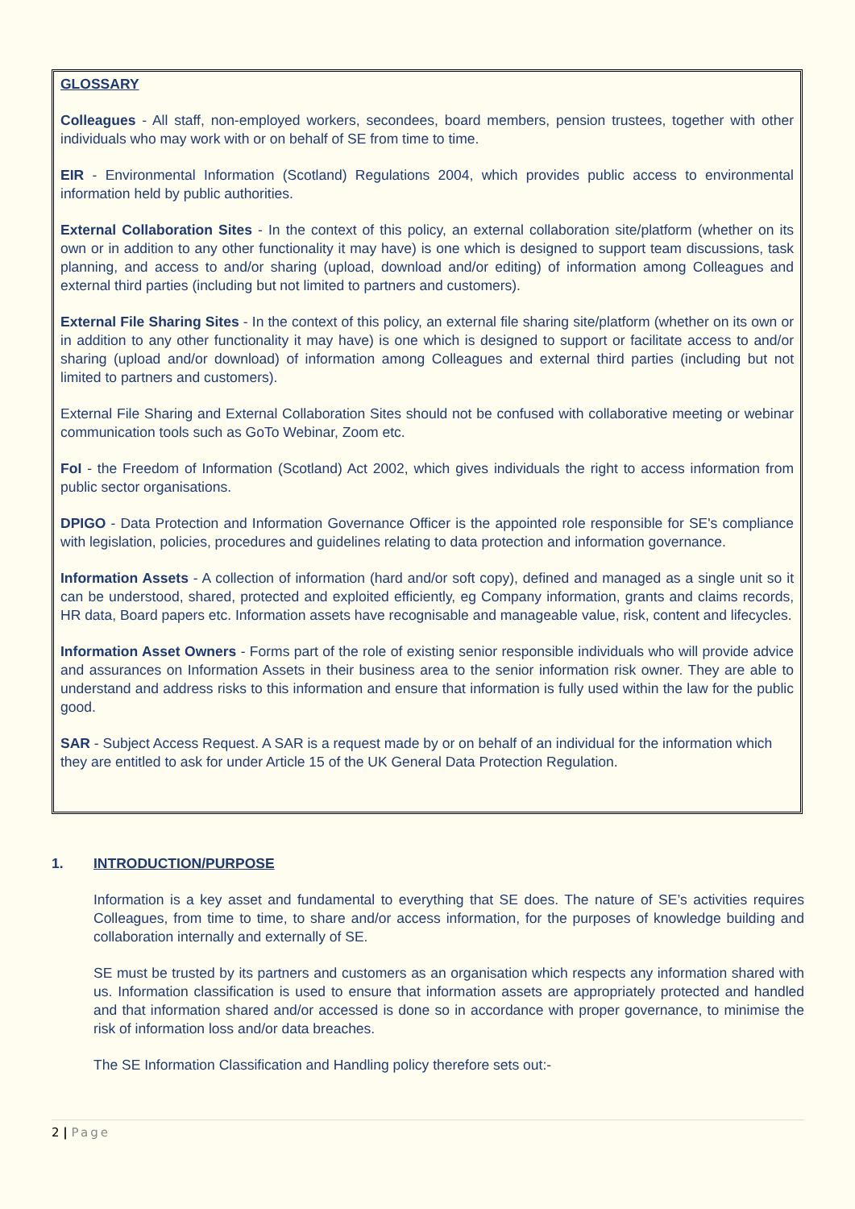GLOSSARY
Colleagues - All staff, non-employed workers, secondees, board members, pension trustees, together with other individuals who may work with or on behalf of SE from time to time.
EIR - Environmental Information (Scotland) Regulations 2004, which provides public access to environmental information held by public authorities.
External Collaboration Sites - In the context of this policy, an external collaboration site/platform (whether on its own or in addition to any other functionality it may have) is one which is designed to support team discussions, task planning, and access to and/or sharing (upload, download and/or editing) of information among Colleagues and external third parties (including but not limited to partners and customers).
External File Sharing Sites - In the context of this policy, an external file sharing site/platform (whether on its own or in addition to any other functionality it may have) is one which is designed to support or facilitate access to and/or sharing (upload and/or download) of information among Colleagues and external third parties (including but not limited to partners and customers).
External File Sharing and External Collaboration Sites should not be confused with collaborative meeting or webinar communication tools such as GoTo Webinar, Zoom etc.
FoI - the Freedom of Information (Scotland) Act 2002, which gives individuals the right to access information from public sector organisations.
DPIGO - Data Protection and Information Governance Officer is the appointed role responsible for SE's compliance with legislation, policies, procedures and guidelines relating to data protection and information governance.
Information Assets - A collection of information (hard and/or soft copy), defined and managed as a single unit so it can be understood, shared, protected and exploited efficiently, eg Company information, grants and claims records, HR data, Board papers etc. Information assets have recognisable and manageable value, risk, content and lifecycles.
Information Asset Owners - Forms part of the role of existing senior responsible individuals who will provide advice and assurances on Information Assets in their business area to the senior information risk owner. They are able to understand and address risks to this information and ensure that information is fully used within the law for the public good.
SAR - Subject Access Request. A SAR is a request made by or on behalf of an individual for the information which they are entitled to ask for under Article 15 of the UK General Data Protection Regulation.
1. INTRODUCTION/PURPOSE
Information is a key asset and fundamental to everything that SE does. The nature of SE’s activities requires Colleagues, from time to time, to share and/or access information, for the purposes of knowledge building and collaboration internally and externally of SE.
SE must be trusted by its partners and customers as an organisation which respects any information shared with us. Information classification is used to ensure that information assets are appropriately protected and handled and that information shared and/or accessed is done so in accordance with proper governance, to minimise the risk of information loss and/or data breaches.
The SE Information Classification and Handling policy therefore sets out:-
2 | Page